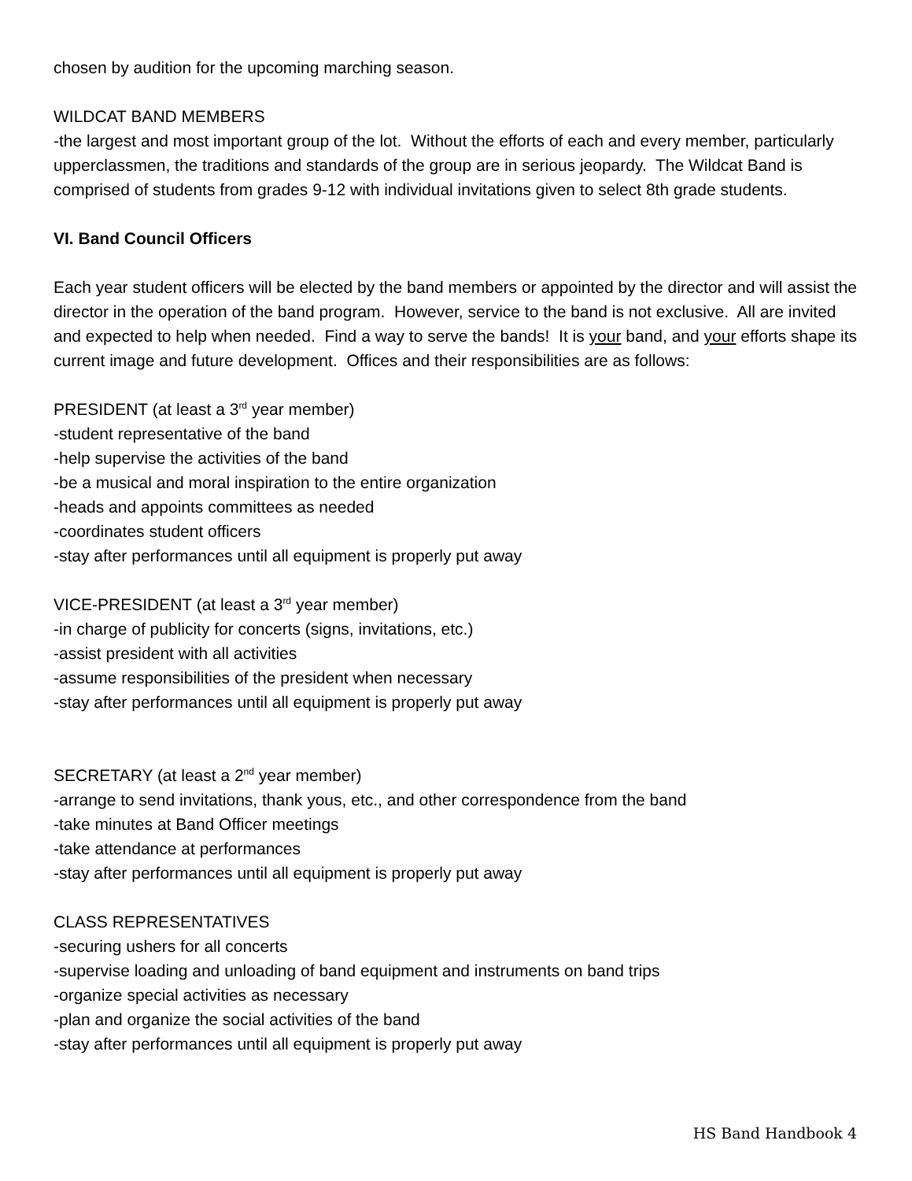chosen by audition for the upcoming marching season.
WILDCAT BAND MEMBERS
-the largest and most important group of the lot. Without the efforts of each and every member, particularly upperclassmen, the traditions and standards of the group are in serious jeopardy. The Wildcat Band is comprised of students from grades 9-12 with individual invitations given to select 8th grade students.
VI. Band Council Officers
Each year student officers will be elected by the band members or appointed by the director and will assist the director in the operation of the band program. However, service to the band is not exclusive. All are invited and expected to help when needed. Find a way to serve the bands! It is your band, and your efforts shape its current image and future development. Offices and their responsibilities are as follows:
PRESIDENT (at least a 3<sup>rd</sup> year member)
-student representative of the band
-help supervise the activities of the band
-be a musical and moral inspiration to the entire organization
-heads and appoints committees as needed
-coordinates student officers
-stay after performances until all equipment is properly put away
VICE-PRESIDENT (at least a 3<sup>rd</sup> year member)
-in charge of publicity for concerts (signs, invitations, etc.)
-assist president with all activities
-assume responsibilities of the president when necessary
-stay after performances until all equipment is properly put away
SECRETARY (at least a 2<sup>nd</sup> year member)
-arrange to send invitations, thank yous, etc., and other correspondence from the band
-take minutes at Band Officer meetings
-take attendance at performances
-stay after performances until all equipment is properly put away
CLASS REPRESENTATIVES
-securing ushers for all concerts
-supervise loading and unloading of band equipment and instruments on band trips
-organize special activities as necessary
-plan and organize the social activities of the band
-stay after performances until all equipment is properly put away
HS Band Handbook 4